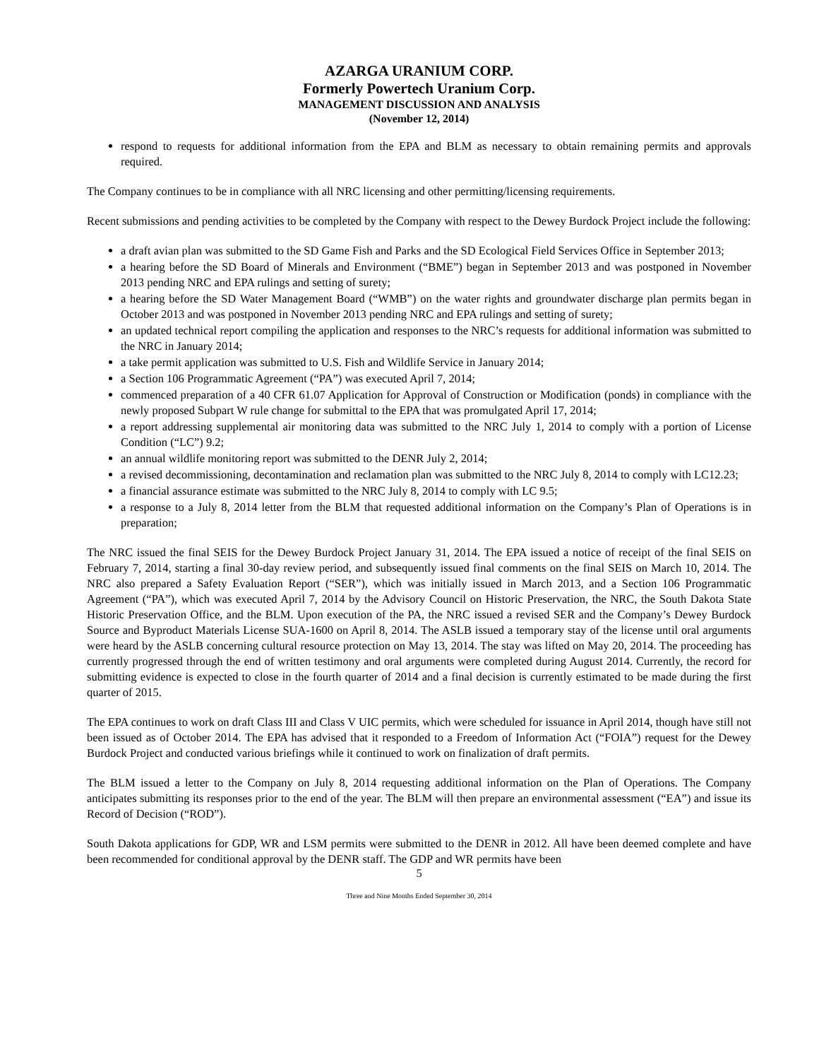AZARGA URANIUM CORP.
Formerly Powertech Uranium Corp.
MANAGEMENT DISCUSSION AND ANALYSIS
(November 12, 2014)
respond to requests for additional information from the EPA and BLM as necessary to obtain remaining permits and approvals required.
The Company continues to be in compliance with all NRC licensing and other permitting/licensing requirements.
Recent submissions and pending activities to be completed by the Company with respect to the Dewey Burdock Project include the following:
a draft avian plan was submitted to the SD Game Fish and Parks and the SD Ecological Field Services Office in September 2013;
a hearing before the SD Board of Minerals and Environment (“BME”) began in September 2013 and was postponed in November 2013 pending NRC and EPA rulings and setting of surety;
a hearing before the SD Water Management Board (“WMB”) on the water rights and groundwater discharge plan permits began in October 2013 and was postponed in November 2013 pending NRC and EPA rulings and setting of surety;
an updated technical report compiling the application and responses to the NRC’s requests for additional information was submitted to the NRC in January 2014;
a take permit application was submitted to U.S. Fish and Wildlife Service in January 2014;
a Section 106 Programmatic Agreement (“PA”) was executed April 7, 2014;
commenced preparation of a 40 CFR 61.07 Application for Approval of Construction or Modification (ponds) in compliance with the newly proposed Subpart W rule change for submittal to the EPA that was promulgated April 17, 2014;
a report addressing supplemental air monitoring data was submitted to the NRC July 1, 2014 to comply with a portion of License Condition (“LC”) 9.2;
an annual wildlife monitoring report was submitted to the DENR July 2, 2014;
a revised decommissioning, decontamination and reclamation plan was submitted to the NRC July 8, 2014 to comply with LC12.23;
a financial assurance estimate was submitted to the NRC July 8, 2014 to comply with LC 9.5;
a response to a July 8, 2014 letter from the BLM that requested additional information on the Company’s Plan of Operations is in preparation;
The NRC issued the final SEIS for the Dewey Burdock Project January 31, 2014. The EPA issued a notice of receipt of the final SEIS on February 7, 2014, starting a final 30-day review period, and subsequently issued final comments on the final SEIS on March 10, 2014. The NRC also prepared a Safety Evaluation Report (“SER”), which was initially issued in March 2013, and a Section 106 Programmatic Agreement (“PA”), which was executed April 7, 2014 by the Advisory Council on Historic Preservation, the NRC, the South Dakota State Historic Preservation Office, and the BLM. Upon execution of the PA, the NRC issued a revised SER and the Company’s Dewey Burdock Source and Byproduct Materials License SUA-1600 on April 8, 2014. The ASLB issued a temporary stay of the license until oral arguments were heard by the ASLB concerning cultural resource protection on May 13, 2014. The stay was lifted on May 20, 2014. The proceeding has currently progressed through the end of written testimony and oral arguments were completed during August 2014. Currently, the record for submitting evidence is expected to close in the fourth quarter of 2014 and a final decision is currently estimated to be made during the first quarter of 2015.
The EPA continues to work on draft Class III and Class V UIC permits, which were scheduled for issuance in April 2014, though have still not been issued as of October 2014. The EPA has advised that it responded to a Freedom of Information Act (“FOIA”) request for the Dewey Burdock Project and conducted various briefings while it continued to work on finalization of draft permits.
The BLM issued a letter to the Company on July 8, 2014 requesting additional information on the Plan of Operations. The Company anticipates submitting its responses prior to the end of the year. The BLM will then prepare an environmental assessment (“EA”) and issue its Record of Decision (“ROD”).
South Dakota applications for GDP, WR and LSM permits were submitted to the DENR in 2012. All have been deemed complete and have been recommended for conditional approval by the DENR staff. The GDP and WR permits have been
5
Three and Nine Months Ended September 30, 2014